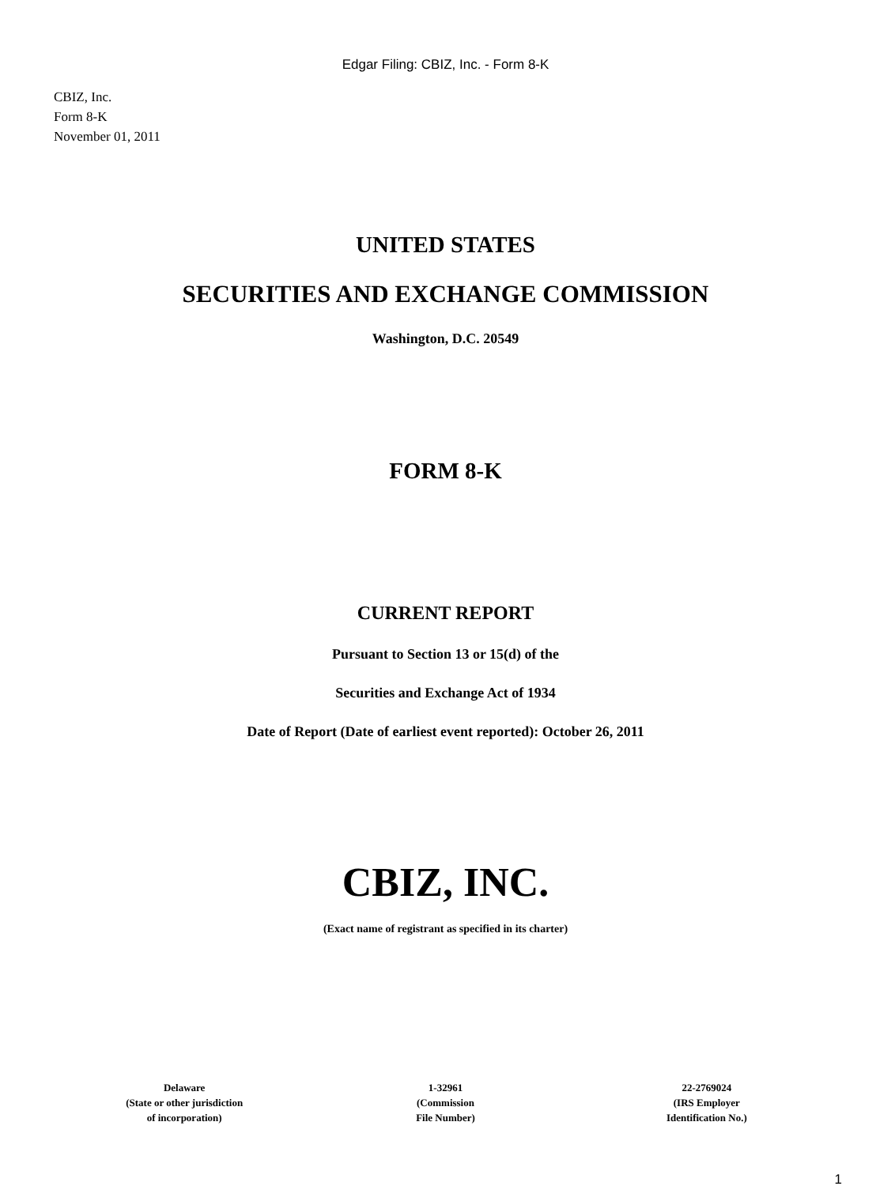Edgar Filing: CBIZ, Inc. - Form 8-K
CBIZ, Inc.
Form 8-K
November 01, 2011
UNITED STATES
SECURITIES AND EXCHANGE COMMISSION
Washington, D.C. 20549
FORM 8-K
CURRENT REPORT
Pursuant to Section 13 or 15(d) of the
Securities and Exchange Act of 1934
Date of Report (Date of earliest event reported): October 26, 2011
CBIZ, INC.
(Exact name of registrant as specified in its charter)
| Delaware (State or other jurisdiction of incorporation) | 1-32961 (Commission File Number) | 22-2769024 (IRS Employer Identification No.) |
1